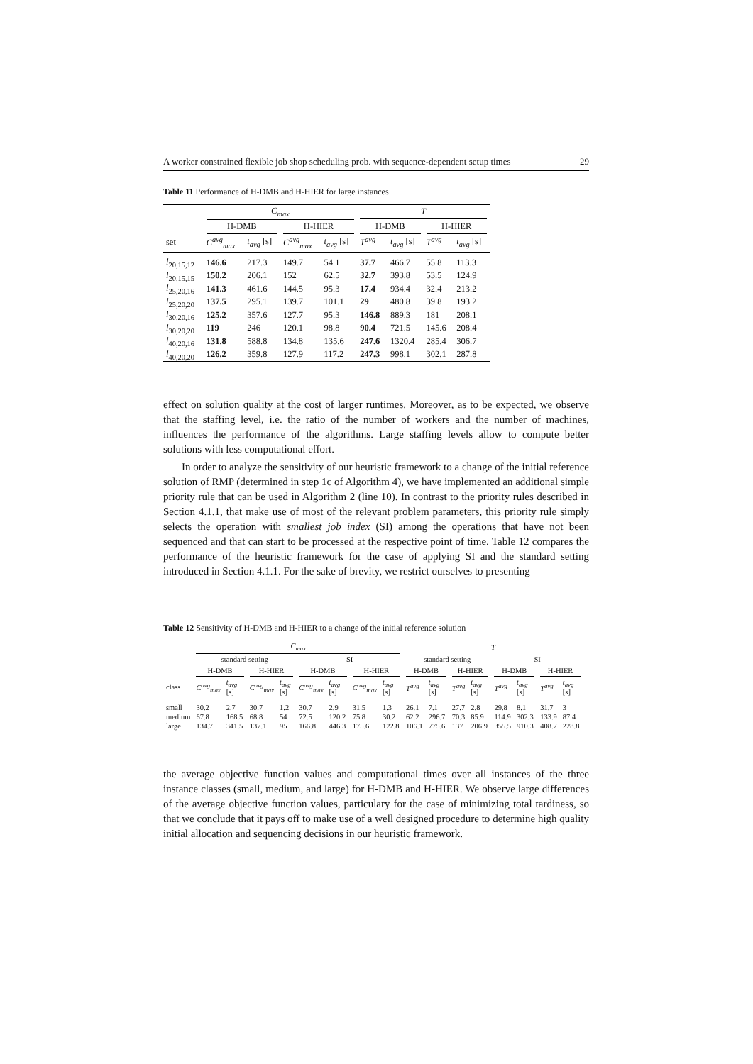A worker constrained flexible job shop scheduling prob. with sequence-dependent setup times 29
Table 11 Performance of H-DMB and H-HIER for large instances
| | C<sub>max</sub> | | | | T | | | |
| --- | --- | --- | --- | --- | --- | --- | --- | --- |
| | H-DMB | | H-HIER | | H-DMB | | H-HIER | |
| set | C<sup>avg</sup><sub>max</sub> | t<sub>avg</sub> [s] | C<sup>avg</sup><sub>max</sub> | t<sub>avg</sub> [s] | T<sup>avg</sup> | t<sub>avg</sub> [s] | T<sup>avg</sup> | t<sub>avg</sub> [s] |
| l<sub>20,15,12</sub> | 146.6 | 217.3 | 149.7 | 54.1 | 37.7 | 466.7 | 55.8 | 113.3 |
| l<sub>20,15,15</sub> | 150.2 | 206.1 | 152 | 62.5 | 32.7 | 393.8 | 53.5 | 124.9 |
| l<sub>25,20,16</sub> | 141.3 | 461.6 | 144.5 | 95.3 | 17.4 | 934.4 | 32.4 | 213.2 |
| l<sub>25,20,20</sub> | 137.5 | 295.1 | 139.7 | 101.1 | 29 | 480.8 | 39.8 | 193.2 |
| l<sub>30,20,16</sub> | 125.2 | 357.6 | 127.7 | 95.3 | 146.8 | 889.3 | 181 | 208.1 |
| l<sub>30,20,20</sub> | 119 | 246 | 120.1 | 98.8 | 90.4 | 721.5 | 145.6 | 208.4 |
| l<sub>40,20,16</sub> | 131.8 | 588.8 | 134.8 | 135.6 | 247.6 | 1320.4 | 285.4 | 306.7 |
| l<sub>40,20,20</sub> | 126.2 | 359.8 | 127.9 | 117.2 | 247.3 | 998.1 | 302.1 | 287.8 |
effect on solution quality at the cost of larger runtimes. Moreover, as to be expected, we observe that the staffing level, i.e. the ratio of the number of workers and the number of machines, influences the performance of the algorithms. Large staffing levels allow to compute better solutions with less computational effort.
In order to analyze the sensitivity of our heuristic framework to a change of the initial reference solution of RMP (determined in step 1c of Algorithm 4), we have implemented an additional simple priority rule that can be used in Algorithm 2 (line 10). In contrast to the priority rules described in Section 4.1.1, that make use of most of the relevant problem parameters, this priority rule simply selects the operation with smallest job index (SI) among the operations that have not been sequenced and that can start to be processed at the respective point of time. Table 12 compares the performance of the heuristic framework for the case of applying SI and the standard setting introduced in Section 4.1.1. For the sake of brevity, we restrict ourselves to presenting
Table 12 Sensitivity of H-DMB and H-HIER to a change of the initial reference solution
| | C<sub>max</sub> | | | | | | | | T | | | | | | | |
| --- | --- | --- | --- | --- | --- | --- | --- | --- | --- | --- | --- | --- | --- | --- | --- | --- |
| | standard setting | | | | SI | | | | standard setting | | | | SI | | | |
| | H-DMB | | H-HIER | | H-DMB | | H-HIER | | H-DMB | | H-HIER | | H-DMB | | H-HIER | |
| class | C<sup>avg</sup><sub>max</sub> | t<sub>avg</sub> [s] | C<sup>avg</sup><sub>max</sub> | t<sub>avg</sub> [s] | C<sup>avg</sup><sub>max</sub> | t<sub>avg</sub> [s] | C<sup>avg</sup><sub>max</sub> | t<sub>avg</sub> [s] | T<sup>avg</sup> | t<sub>avg</sub> [s] | T<sup>avg</sup> | t<sub>avg</sub> [s] | T<sup>avg</sup> | t<sub>avg</sub> [s] | T<sup>avg</sup> | t<sub>avg</sub> [s] |
| small | 30.2 | 2.7 | 30.7 | 1.2 | 30.7 | 2.9 | 31.5 | 1.3 | 26.1 | 7.1 | 27.7 | 2.8 | 29.8 | 8.1 | 31.7 | 3 |
| medium | 67.8 | 168.5 | 68.8 | 54 | 72.5 | 120.2 | 75.8 | 30.2 | 62.2 | 296.7 | 70.3 | 85.9 | 114.9 | 302.3 | 133.9 | 87.4 |
| large | 134.7 | 341.5 | 137.1 | 95 | 166.8 | 446.3 | 175.6 | 122.8 | 106.1 | 775.6 | 137 | 206.9 | 355.5 | 910.3 | 408.7 | 228.8 |
the average objective function values and computational times over all instances of the three instance classes (small, medium, and large) for H-DMB and H-HIER. We observe large differences of the average objective function values, particulary for the case of minimizing total tardiness, so that we conclude that it pays off to make use of a well designed procedure to determine high quality initial allocation and sequencing decisions in our heuristic framework.